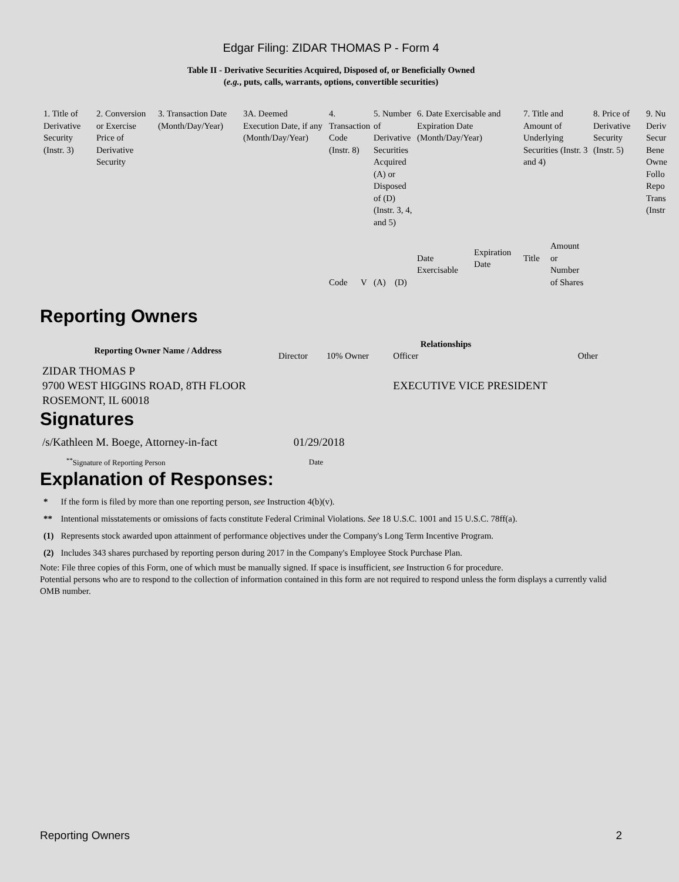Edgar Filing: ZIDAR THOMAS P - Form 4
Table II - Derivative Securities Acquired, Disposed of, or Beneficially Owned
(e.g., puts, calls, warrants, options, convertible securities)
| 1. Title of Derivative Security (Instr. 3) | 2. Conversion or Exercise Price of Derivative Security | 3. Transaction Date (Month/Day/Year) | 3A. Deemed Execution Date, if any (Month/Day/Year) | 4. Transaction Code (Instr. 8) | | 5. Number of Derivative Securities Acquired (A) or Disposed of (D) (Instr. 3, 4, and 5) | | 6. Date Exercisable and Expiration Date (Month/Day/Year) | | 7. Title and Amount of Underlying Securities (Instr. 3 and 4) | | 8. Price of Derivative Security (Instr. 5) | 9. Nu Deriv Secur Bene Owne Follo Repo Trans (Instr |
| | | | | Code | V | (A) | (D) | Date Exercisable | Expiration Date | Title | Amount or Number of Shares | | |
Reporting Owners
| Reporting Owner Name / Address | Relationships | | | |
| --- | --- | --- | --- | --- |
| | Director | 10% Owner | Officer | Other |
| ZIDAR THOMAS P 9700 WEST HIGGINS ROAD, 8TH FLOOR ROSEMONT, IL 60018 | | | EXECUTIVE VICE PRESIDENT | |
Signatures
| /s/Kathleen M. Boege, Attorney-in-fact | 01/29/2018 |
| <sup>**</sup> Signature of Reporting Person | Date |
Explanation of Responses:
| * | If the form is filed by more than one reporting person, see Instruction 4(b)(v). |
| ** | Intentional misstatements or omissions of facts constitute Federal Criminal Violations. See 18 U.S.C. 1001 and 15 U.S.C. 78ff(a). |
| (1) | Represents stock awarded upon attainment of performance objectives under the Company's Long Term Incentive Program. |
| (2) | Includes 343 shares purchased by reporting person during 2017 in the Company's Employee Stock Purchase Plan. |
Note: File three copies of this Form, one of which must be manually signed. If space is insufficient, see Instruction 6 for procedure.
Potential persons who are to respond to the collection of information contained in this form are not required to respond unless the form displays a currently valid OMB number.
Reporting Owners 2